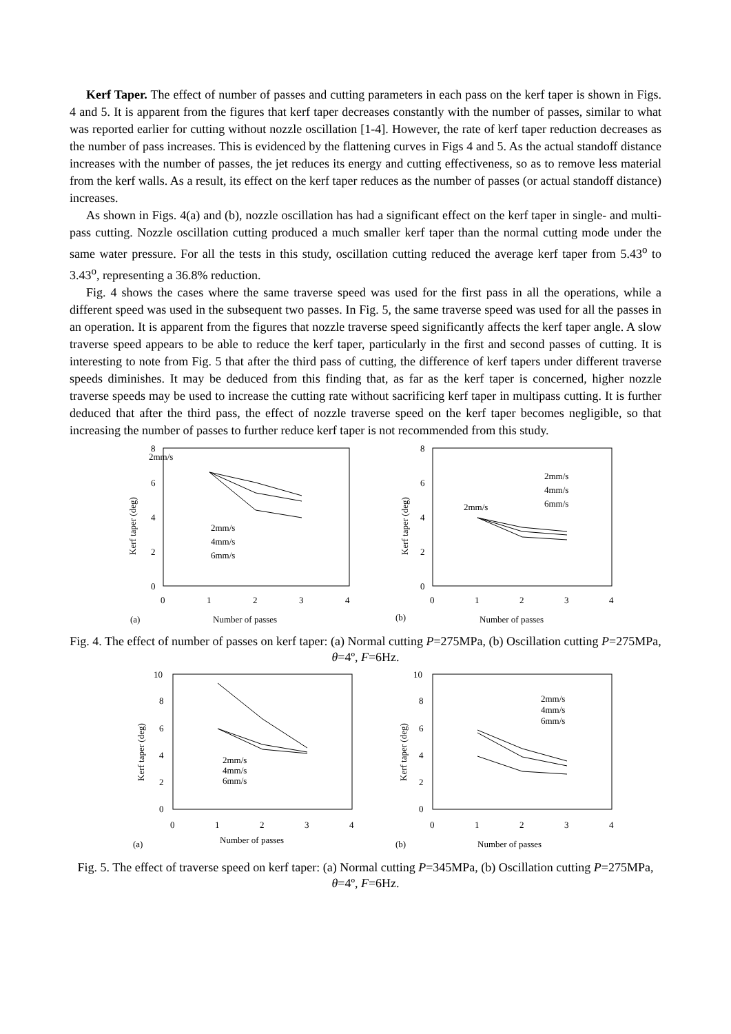Kerf Taper. The effect of number of passes and cutting parameters in each pass on the kerf taper is shown in Figs. 4 and 5. It is apparent from the figures that kerf taper decreases constantly with the number of passes, similar to what was reported earlier for cutting without nozzle oscillation [1-4]. However, the rate of kerf taper reduction decreases as the number of pass increases. This is evidenced by the flattening curves in Figs 4 and 5. As the actual standoff distance increases with the number of passes, the jet reduces its energy and cutting effectiveness, so as to remove less material from the kerf walls. As a result, its effect on the kerf taper reduces as the number of passes (or actual standoff distance) increases.
As shown in Figs. 4(a) and (b), nozzle oscillation has had a significant effect on the kerf taper in single- and multi-pass cutting. Nozzle oscillation cutting produced a much smaller kerf taper than the normal cutting mode under the same water pressure. For all the tests in this study, oscillation cutting reduced the average kerf taper from 5.43<sup>o</sup> to 3.43<sup>o</sup>, representing a 36.8% reduction.
Fig. 4 shows the cases where the same traverse speed was used for the first pass in all the operations, while a different speed was used in the subsequent two passes. In Fig. 5, the same traverse speed was used for all the passes in an operation. It is apparent from the figures that nozzle traverse speed significantly affects the kerf taper angle. A slow traverse speed appears to be able to reduce the kerf taper, particularly in the first and second passes of cutting. It is interesting to note from Fig. 5 that after the third pass of cutting, the difference of kerf tapers under different traverse speeds diminishes. It may be deduced from this finding that, as far as the kerf taper is concerned, higher nozzle traverse speeds may be used to increase the cutting rate without sacrificing kerf taper in multipass cutting. It is further deduced that after the third pass, the effect of nozzle traverse speed on the kerf taper becomes negligible, so that increasing the number of passes to further reduce kerf taper is not recommended from this study.
2mm/s
8
6
4
2
0
Kerf taper (deg)
2mm/s
4mm/s
6mm/s
0
1
2
3
4
(a)
Number of passes
8
6
4
2
0
Kerf taper (deg)
2mm/s
4mm/s
6mm/s
2mm/s
0
1
2
3
4
(b)
Number of passes
Fig. 4. The effect of number of passes on kerf taper: (a) Normal cutting P=275MPa, (b) Oscillation cutting P=275MPa, θ=4º, F=6Hz.
10
8
6
4
2
0
Kerf taper (deg)
2mm/s
4mm/s
6mm/s
0
1
2
3
4
(a)
Number of passes
10
8
6
4
2
0
Kerf taper (deg)
2mm/s
4mm/s
6mm/s
0
1
2
3
4
(b)
Number of passes
Fig. 5. The effect of traverse speed on kerf taper: (a) Normal cutting P=345MPa, (b) Oscillation cutting P=275MPa, θ=4º, F=6Hz.